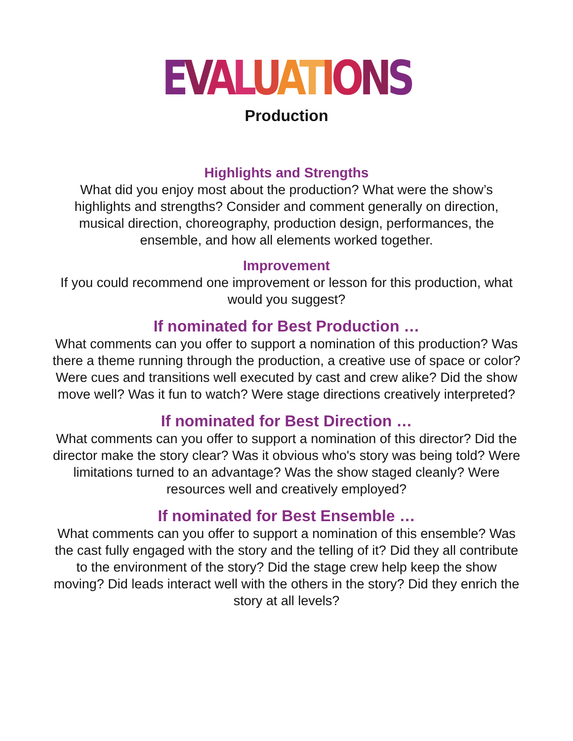EVALUATIONS
Production
Highlights and Strengths
What did you enjoy most about the production? What were the show’s highlights and strengths? Consider and comment generally on direction, musical direction, choreography, production design, performances, the ensemble, and how all elements worked together.
Improvement
If you could recommend one improvement or lesson for this production, what would you suggest?
If nominated for Best Production …
What comments can you offer to support a nomination of this production? Was there a theme running through the production, a creative use of space or color? Were cues and transitions well executed by cast and crew alike? Did the show move well? Was it fun to watch? Were stage directions creatively interpreted?
If nominated for Best Direction …
What comments can you offer to support a nomination of this director? Did the director make the story clear? Was it obvious who's story was being told? Were limitations turned to an advantage? Was the show staged cleanly? Were resources well and creatively employed?
If nominated for Best Ensemble …
What comments can you offer to support a nomination of this ensemble? Was the cast fully engaged with the story and the telling of it? Did they all contribute to the environment of the story? Did the stage crew help keep the show moving? Did leads interact well with the others in the story? Did they enrich the story at all levels?